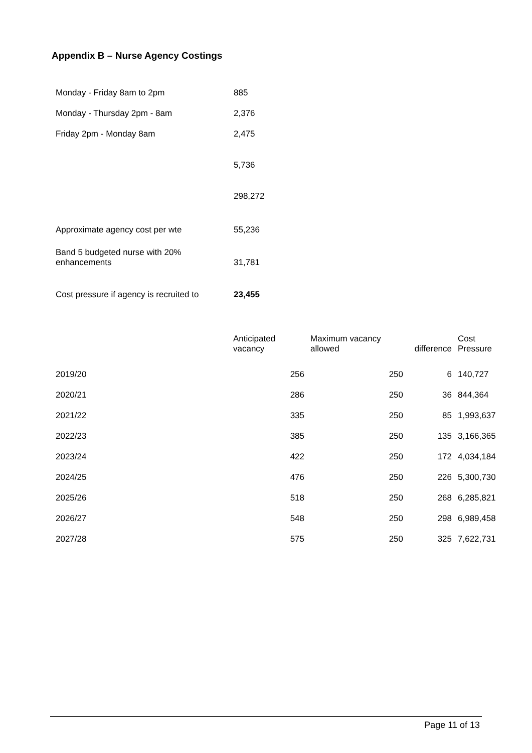Appendix B – Nurse Agency Costings
| Monday - Friday 8am to 2pm | 885 |
| Monday - Thursday 2pm - 8am | 2,376 |
| Friday 2pm - Monday 8am | 2,475 |
| | 5,736 |
| | 298,272 |
| Approximate agency cost per wte | 55,236 |
| Band 5 budgeted nurse with 20% enhancements | 31,781 |
| Cost pressure if agency is recruited to | 23,455 |
| | Anticipated vacancy | Maximum vacancy allowed | difference | Cost Pressure |
| --- | --- | --- | --- | --- |
| 2019/20 | 256 | 250 | 6 | 140,727 |
| 2020/21 | 286 | 250 | 36 | 844,364 |
| 2021/22 | 335 | 250 | 85 | 1,993,637 |
| 2022/23 | 385 | 250 | 135 | 3,166,365 |
| 2023/24 | 422 | 250 | 172 | 4,034,184 |
| 2024/25 | 476 | 250 | 226 | 5,300,730 |
| 2025/26 | 518 | 250 | 268 | 6,285,821 |
| 2026/27 | 548 | 250 | 298 | 6,989,458 |
| 2027/28 | 575 | 250 | 325 | 7,622,731 |
Page 11 of 13